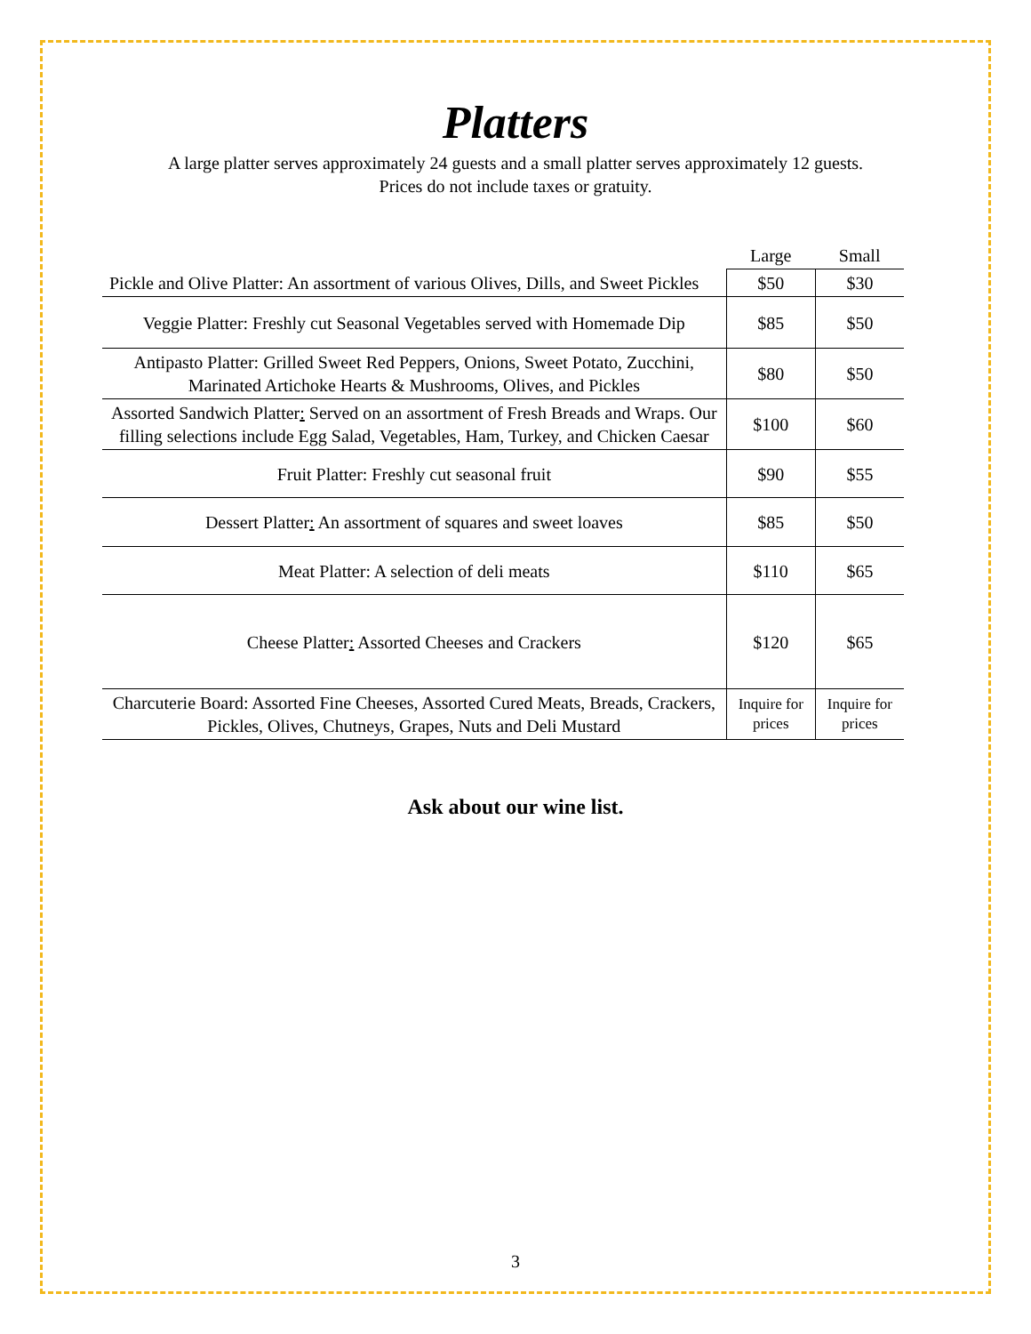Platters
A large platter serves approximately 24 guests and a small platter serves approximately 12 guests.
Prices do not include taxes or gratuity.
| | Large | Small |
| --- | --- | --- |
| Pickle and Olive Platter: An assortment of various Olives, Dills, and Sweet Pickles | $50 | $30 |
| Veggie Platter: Freshly cut Seasonal Vegetables served with Homemade Dip | $85 | $50 |
| Antipasto Platter: Grilled Sweet Red Peppers, Onions, Sweet Potato, Zucchini, Marinated Artichoke Hearts & Mushrooms, Olives, and Pickles | $80 | $50 |
| Assorted Sandwich Platter : Served on an assortment of Fresh Breads and Wraps. Our filling selections include Egg Salad, Vegetables, Ham, Turkey, and Chicken Caesar | $100 | $60 |
| Fruit Platter: Freshly cut seasonal fruit | $90 | $55 |
| Dessert Platter : An assortment of squares and sweet loaves | $85 | $50 |
| Meat Platter: A selection of deli meats | $110 | $65 |
| Cheese Platter : Assorted Cheeses and Crackers | $120 | $65 |
| Charcuterie Board: Assorted Fine Cheeses, Assorted Cured Meats, Breads, Crackers, Pickles, Olives, Chutneys, Grapes, Nuts and Deli Mustard | Inquire for prices | Inquire for prices |
Ask about our wine list.
3